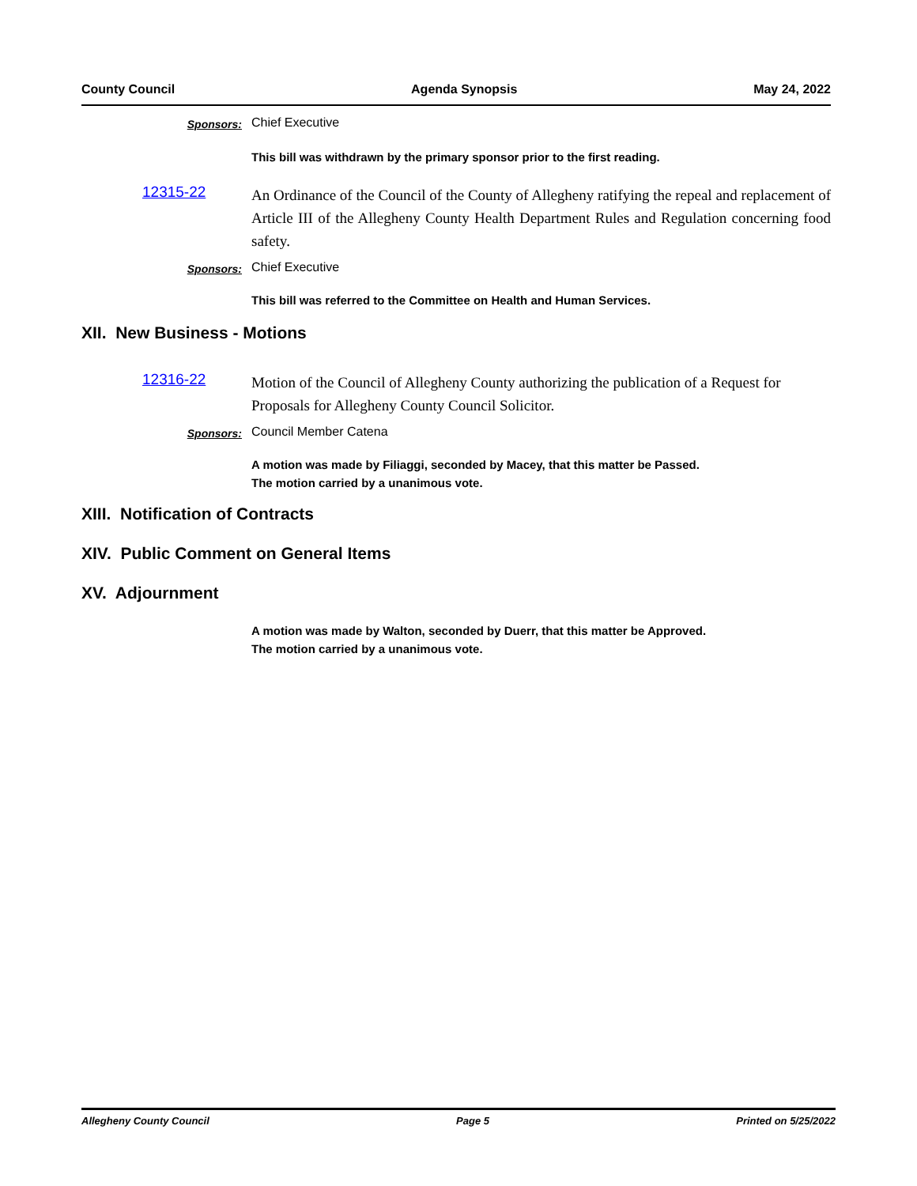County Council Agenda Synopsis May 24, 2022
Sponsors:
Chief Executive
This bill was withdrawn by the primary sponsor prior to the first reading.
12315-22
An Ordinance of the Council of the County of Allegheny ratifying the repeal and replacement of Article III of the Allegheny County Health Department Rules and Regulation concerning food safety.
Sponsors:
Chief Executive
This bill was referred to the Committee on Health and Human Services.
XII. New Business - Motions
12316-22
Motion of the Council of Allegheny County authorizing the publication of a Request for Proposals for Allegheny County Council Solicitor.
Sponsors:
Council Member Catena
A motion was made by Filiaggi, seconded by Macey, that this matter be Passed.
The motion carried by a unanimous vote.
XIII. Notification of Contracts
XIV. Public Comment on General Items
XV. Adjournment
A motion was made by Walton, seconded by Duerr, that this matter be Approved.
The motion carried by a unanimous vote.
Allegheny County Council Page 5 Printed on 5/25/2022